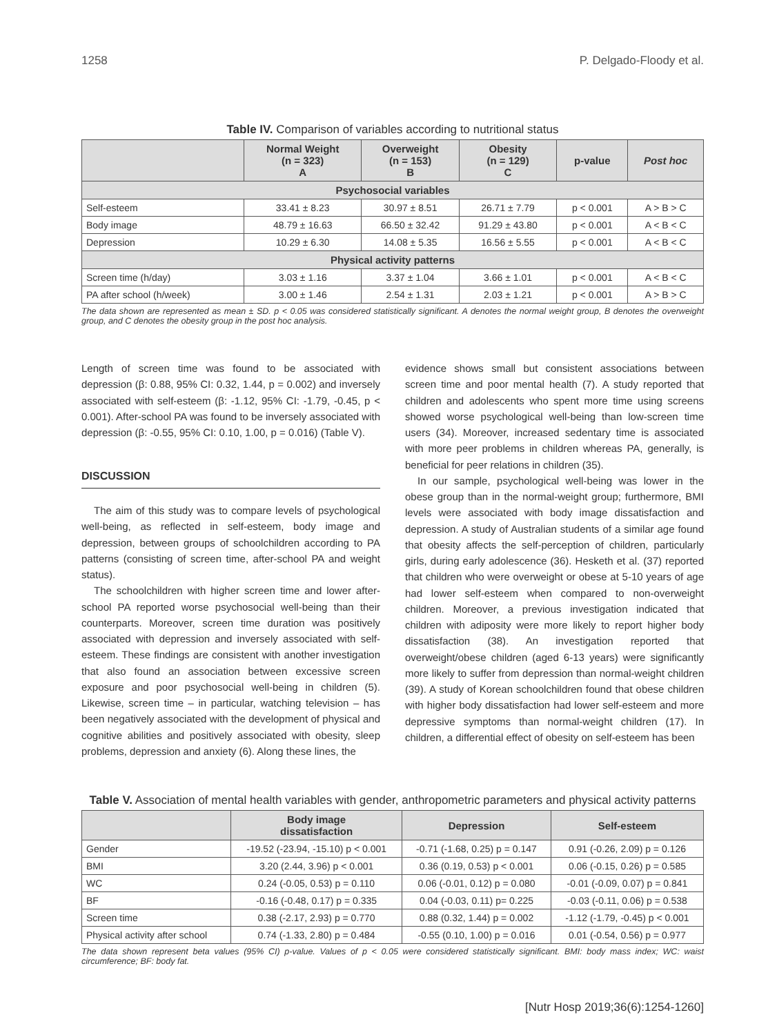1258 P. Delgado-Floody et al.
Table IV. Comparison of variables according to nutritional status
| | Normal Weight (n = 323) A | Overweight (n = 153) B | Obesity (n = 129) C | p-value | Post hoc |
| --- | --- | --- | --- | --- | --- |
| Psychosocial variables | | | | | |
| Self-esteem | 33.41 ± 8.23 | 30.97 ± 8.51 | 26.71 ± 7.79 | p < 0.001 | A > B > C |
| Body image | 48.79 ± 16.63 | 66.50 ± 32.42 | 91.29 ± 43.80 | p < 0.001 | A < B < C |
| Depression | 10.29 ± 6.30 | 14.08 ± 5.35 | 16.56 ± 5.55 | p < 0.001 | A < B < C |
| Physical activity patterns | | | | | |
| Screen time (h/day) | 3.03 ± 1.16 | 3.37 ± 1.04 | 3.66 ± 1.01 | p < 0.001 | A < B < C |
| PA after school (h/week) | 3.00 ± 1.46 | 2.54 ± 1.31 | 2.03 ± 1.21 | p < 0.001 | A > B > C |
The data shown are represented as mean ± SD. p < 0.05 was considered statistically significant. A denotes the normal weight group, B denotes the overweight group, and C denotes the obesity group in the post hoc analysis.
Length of screen time was found to be associated with depression (β: 0.88, 95% CI: 0.32, 1.44, p = 0.002) and inversely associated with self-esteem (β: -1.12, 95% CI: -1.79, -0.45, p < 0.001). After-school PA was found to be inversely associated with depression (β: -0.55, 95% CI: 0.10, 1.00, p = 0.016) (Table V).
DISCUSSION
The aim of this study was to compare levels of psychological well-being, as reflected in self-esteem, body image and depression, between groups of schoolchildren according to PA patterns (consisting of screen time, after-school PA and weight status).
The schoolchildren with higher screen time and lower after-school PA reported worse psychosocial well-being than their counterparts. Moreover, screen time duration was positively associated with depression and inversely associated with self-esteem. These findings are consistent with another investigation that also found an association between excessive screen exposure and poor psychosocial well-being in children (5). Likewise, screen time – in particular, watching television – has been negatively associated with the development of physical and cognitive abilities and positively associated with obesity, sleep problems, depression and anxiety (6). Along these lines, the
evidence shows small but consistent associations between screen time and poor mental health (7). A study reported that children and adolescents who spent more time using screens showed worse psychological well-being than low-screen time users (34). Moreover, increased sedentary time is associated with more peer problems in children whereas PA, generally, is beneficial for peer relations in children (35).
In our sample, psychological well-being was lower in the obese group than in the normal-weight group; furthermore, BMI levels were associated with body image dissatisfaction and depression. A study of Australian students of a similar age found that obesity affects the self-perception of children, particularly girls, during early adolescence (36). Hesketh et al. (37) reported that children who were overweight or obese at 5-10 years of age had lower self-esteem when compared to non-overweight children. Moreover, a previous investigation indicated that children with adiposity were more likely to report higher body dissatisfaction (38). An investigation reported that overweight/obese children (aged 6-13 years) were significantly more likely to suffer from depression than normal-weight children (39). A study of Korean schoolchildren found that obese children with higher body dissatisfaction had lower self-esteem and more depressive symptoms than normal-weight children (17). In children, a differential effect of obesity on self-esteem has been
Table V. Association of mental health variables with gender, anthropometric parameters and physical activity patterns
| | Body image dissatisfaction | Depression | Self-esteem |
| --- | --- | --- | --- |
| Gender | -19.52 (-23.94, -15.10) p < 0.001 | -0.71 (-1.68, 0.25) p = 0.147 | 0.91 (-0.26, 2.09) p = 0.126 |
| BMI | 3.20 (2.44, 3.96) p < 0.001 | 0.36 (0.19, 0.53) p < 0.001 | 0.06 (-0.15, 0.26) p = 0.585 |
| WC | 0.24 (-0.05, 0.53) p = 0.110 | 0.06 (-0.01, 0.12) p = 0.080 | -0.01 (-0.09, 0.07) p = 0.841 |
| BF | -0.16 (-0.48, 0.17) p = 0.335 | 0.04 (-0.03, 0.11) p= 0.225 | -0.03 (-0.11, 0.06) p = 0.538 |
| Screen time | 0.38 (-2.17, 2.93) p = 0.770 | 0.88 (0.32, 1.44) p = 0.002 | -1.12 (-1.79, -0.45) p < 0.001 |
| Physical activity after school | 0.74 (-1.33, 2.80) p = 0.484 | -0.55 (0.10, 1.00) p = 0.016 | 0.01 (-0.54, 0.56) p = 0.977 |
The data shown represent beta values (95% CI) p-value. Values of p < 0.05 were considered statistically significant. BMI: body mass index; WC: waist circumference; BF: body fat.
[Nutr Hosp 2019;36(6):1254-1260]